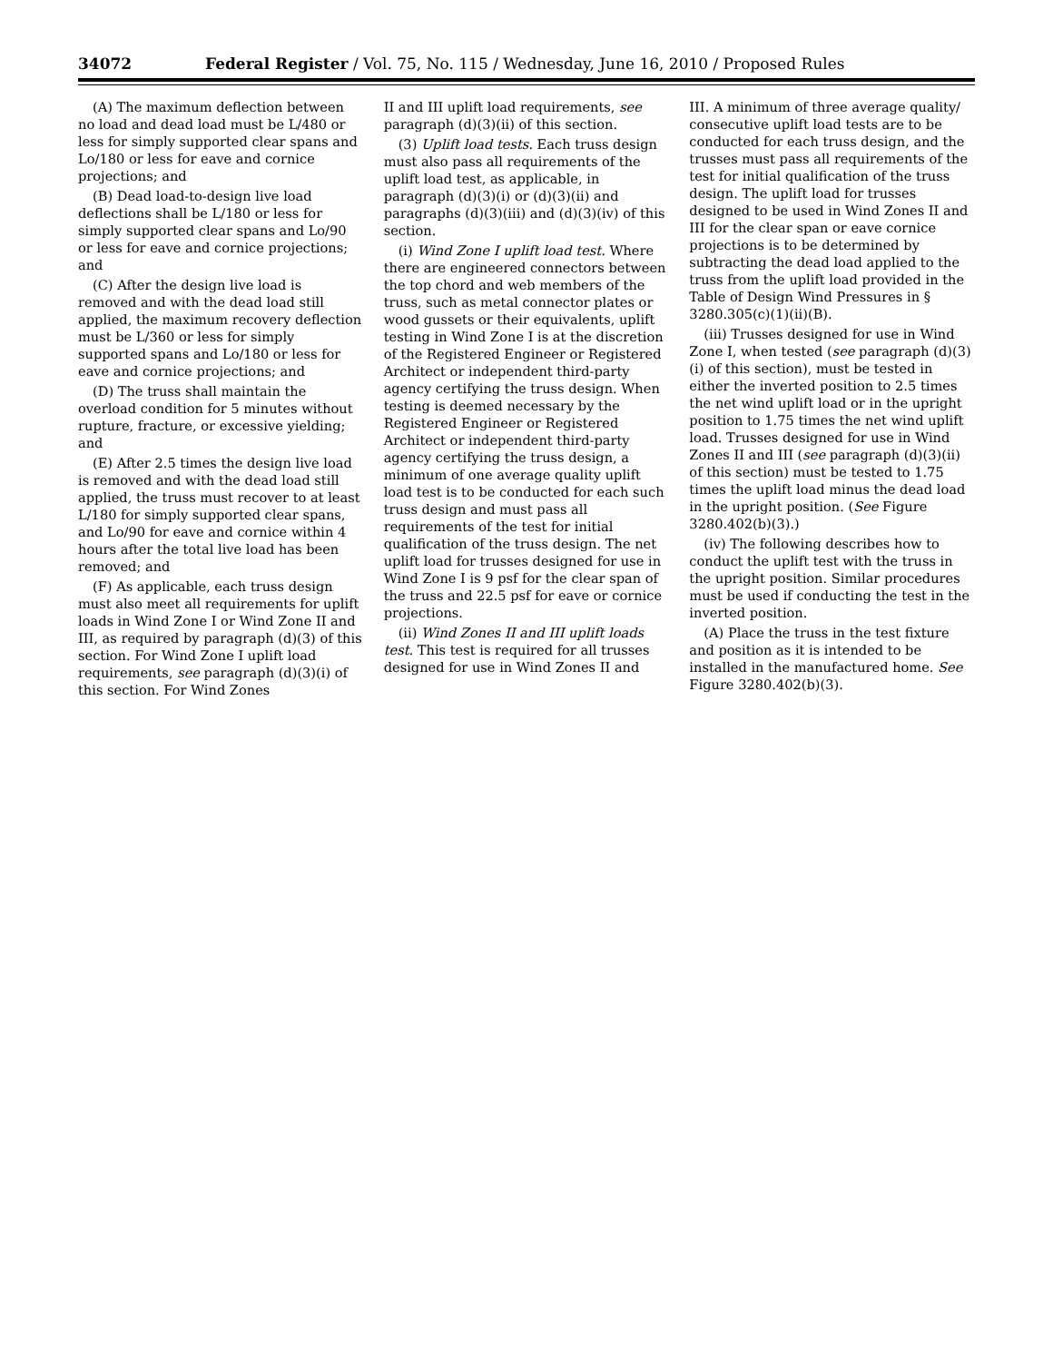34072 Federal Register / Vol. 75, No. 115 / Wednesday, June 16, 2010 / Proposed Rules
(A) The maximum deflection between no load and dead load must be L/480 or less for simply supported clear spans and Lo/180 or less for eave and cornice projections; and
(B) Dead load-to-design live load deflections shall be L/180 or less for simply supported clear spans and Lo/90 or less for eave and cornice projections; and
(C) After the design live load is removed and with the dead load still applied, the maximum recovery deflection must be L/360 or less for simply supported spans and Lo/180 or less for eave and cornice projections; and
(D) The truss shall maintain the overload condition for 5 minutes without rupture, fracture, or excessive yielding; and
(E) After 2.5 times the design live load is removed and with the dead load still applied, the truss must recover to at least L/180 for simply supported clear spans, and Lo/90 for eave and cornice within 4 hours after the total live load has been removed; and
(F) As applicable, each truss design must also meet all requirements for uplift loads in Wind Zone I or Wind Zone II and III, as required by paragraph (d)(3) of this section. For Wind Zone I uplift load requirements, see paragraph (d)(3)(i) of this section. For Wind Zones
II and III uplift load requirements, see paragraph (d)(3)(ii) of this section.
(3) Uplift load tests. Each truss design must also pass all requirements of the uplift load test, as applicable, in paragraph (d)(3)(i) or (d)(3)(ii) and paragraphs (d)(3)(iii) and (d)(3)(iv) of this section.
(i) Wind Zone I uplift load test. Where there are engineered connectors between the top chord and web members of the truss, such as metal connector plates or wood gussets or their equivalents, uplift testing in Wind Zone I is at the discretion of the Registered Engineer or Registered Architect or independent third-party agency certifying the truss design. When testing is deemed necessary by the Registered Engineer or Registered Architect or independent third-party agency certifying the truss design, a minimum of one average quality uplift load test is to be conducted for each such truss design and must pass all requirements of the test for initial qualification of the truss design. The net uplift load for trusses designed for use in Wind Zone I is 9 psf for the clear span of the truss and 22.5 psf for eave or cornice projections.
(ii) Wind Zones II and III uplift loads test. This test is required for all trusses designed for use in Wind Zones II and
III. A minimum of three average quality/ consecutive uplift load tests are to be conducted for each truss design, and the trusses must pass all requirements of the test for initial qualification of the truss design. The uplift load for trusses designed to be used in Wind Zones II and III for the clear span or eave cornice projections is to be determined by subtracting the dead load applied to the truss from the uplift load provided in the Table of Design Wind Pressures in § 3280.305(c)(1)(ii)(B).
(iii) Trusses designed for use in Wind Zone I, when tested (see paragraph (d)(3)(i) of this section), must be tested in either the inverted position to 2.5 times the net wind uplift load or in the upright position to 1.75 times the net wind uplift load. Trusses designed for use in Wind Zones II and III (see paragraph (d)(3)(ii) of this section) must be tested to 1.75 times the uplift load minus the dead load in the upright position. (See Figure 3280.402(b)(3).)
(iv) The following describes how to conduct the uplift test with the truss in the upright position. Similar procedures must be used if conducting the test in the inverted position.
(A) Place the truss in the test fixture and position as it is intended to be installed in the manufactured home. See Figure 3280.402(b)(3).